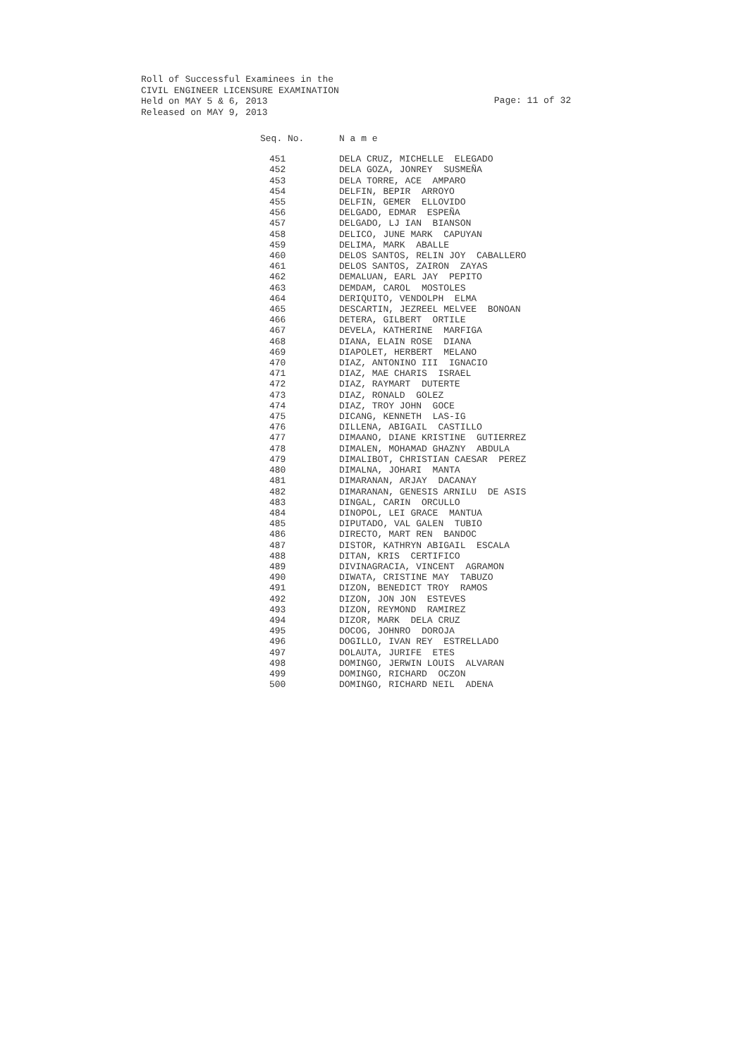Roll of Successful Examinees in the
CIVIL ENGINEER LICENSURE EXAMINATION
Held on MAY 5 & 6, 2013
Released on MAY 9, 2013
Page: 11 of 32
| Seq. No. | N a m e |
| --- | --- |
| 451 | DELA CRUZ, MICHELLE ELEGADO |
| 452 | DELA GOZA, JONREY SUSMEÑA |
| 453 | DELA TORRE, ACE AMPARO |
| 454 | DELFIN, BEPIR ARROYO |
| 455 | DELFIN, GEMER ELLOVIDO |
| 456 | DELGADO, EDMAR ESPEÑA |
| 457 | DELGADO, LJ IAN BIANSON |
| 458 | DELICO, JUNE MARK CAPUYAN |
| 459 | DELIMA, MARK ABALLE |
| 460 | DELOS SANTOS, RELIN JOY CABALLERO |
| 461 | DELOS SANTOS, ZAIRON ZAYAS |
| 462 | DEMALUAN, EARL JAY PEPITO |
| 463 | DEMDAM, CAROL MOSTOLES |
| 464 | DERIQUITO, VENDOLPH ELMA |
| 465 | DESCARTIN, JEZREEL MELVEE BONOAN |
| 466 | DETERA, GILBERT ORTILE |
| 467 | DEVELA, KATHERINE MARFIGA |
| 468 | DIANA, ELAIN ROSE DIANA |
| 469 | DIAPOLET, HERBERT MELANO |
| 470 | DIAZ, ANTONINO III IGNACIO |
| 471 | DIAZ, MAE CHARIS ISRAEL |
| 472 | DIAZ, RAYMART DUTERTE |
| 473 | DIAZ, RONALD GOLEZ |
| 474 | DIAZ, TROY JOHN GOCE |
| 475 | DICANG, KENNETH LAS-IG |
| 476 | DILLENA, ABIGAIL CASTILLO |
| 477 | DIMAANO, DIANE KRISTINE GUTIERREZ |
| 478 | DIMALEN, MOHAMAD GHAZNY ABDULA |
| 479 | DIMALIBOT, CHRISTIAN CAESAR PEREZ |
| 480 | DIMALNA, JOHARI MANTA |
| 481 | DIMARANAN, ARJAY DACANAY |
| 482 | DIMARANAN, GENESIS ARNILU DE ASIS |
| 483 | DINGAL, CARIN ORCULLO |
| 484 | DINOPOL, LEI GRACE MANTUA |
| 485 | DIPUTADO, VAL GALEN TUBIO |
| 486 | DIRECTO, MART REN BANDOC |
| 487 | DISTOR, KATHRYN ABIGAIL ESCALA |
| 488 | DITAN, KRIS CERTIFICO |
| 489 | DIVINAGRACIA, VINCENT AGRAMON |
| 490 | DIWATA, CRISTINE MAY TABUZO |
| 491 | DIZON, BENEDICT TROY RAMOS |
| 492 | DIZON, JON JON ESTEVES |
| 493 | DIZON, REYMOND RAMIREZ |
| 494 | DIZOR, MARK DELA CRUZ |
| 495 | DOCOG, JOHNRO DOROJA |
| 496 | DOGILLO, IVAN REY ESTRELLADO |
| 497 | DOLAUTA, JURIFE ETES |
| 498 | DOMINGO, JERWIN LOUIS ALVARAN |
| 499 | DOMINGO, RICHARD OCZON |
| 500 | DOMINGO, RICHARD NEIL ADENA |